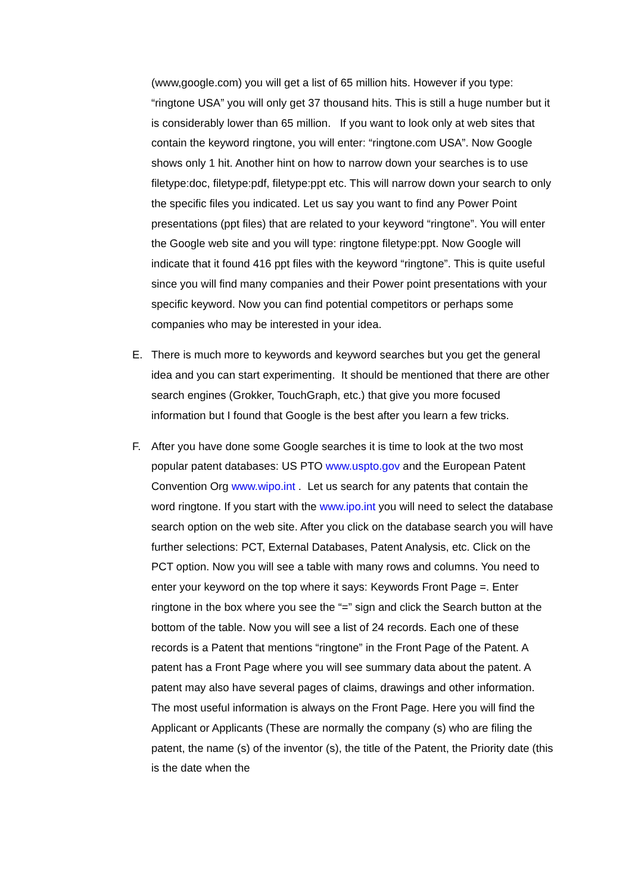(www,google.com) you will get a list of 65 million hits. However if you type: “ringtone USA” you will only get 37 thousand hits. This is still a huge number but it is considerably lower than 65 million. If you want to look only at web sites that contain the keyword ringtone, you will enter: “ringtone.com USA”. Now Google shows only 1 hit. Another hint on how to narrow down your searches is to use filetype:doc, filetype:pdf, filetype:ppt etc. This will narrow down your search to only the specific files you indicated. Let us say you want to find any Power Point presentations (ppt files) that are related to your keyword “ringtone”. You will enter the Google web site and you will type: ringtone filetype:ppt. Now Google will indicate that it found 416 ppt files with the keyword “ringtone”. This is quite useful since you will find many companies and their Power point presentations with your specific keyword. Now you can find potential competitors or perhaps some companies who may be interested in your idea.
E. There is much more to keywords and keyword searches but you get the general idea and you can start experimenting. It should be mentioned that there are other search engines (Grokker, TouchGraph, etc.) that give you more focused information but I found that Google is the best after you learn a few tricks.
F. After you have done some Google searches it is time to look at the two most popular patent databases: US PTO www.uspto.gov and the European Patent Convention Org www.wipo.int . Let us search for any patents that contain the word ringtone. If you start with the www.ipo.int you will need to select the database search option on the web site. After you click on the database search you will have further selections: PCT, External Databases, Patent Analysis, etc. Click on the PCT option. Now you will see a table with many rows and columns. You need to enter your keyword on the top where it says: Keywords Front Page =. Enter ringtone in the box where you see the “=” sign and click the Search button at the bottom of the table. Now you will see a list of 24 records. Each one of these records is a Patent that mentions “ringtone” in the Front Page of the Patent. A patent has a Front Page where you will see summary data about the patent. A patent may also have several pages of claims, drawings and other information. The most useful information is always on the Front Page. Here you will find the Applicant or Applicants (These are normally the company (s) who are filing the patent, the name (s) of the inventor (s), the title of the Patent, the Priority date (this is the date when the